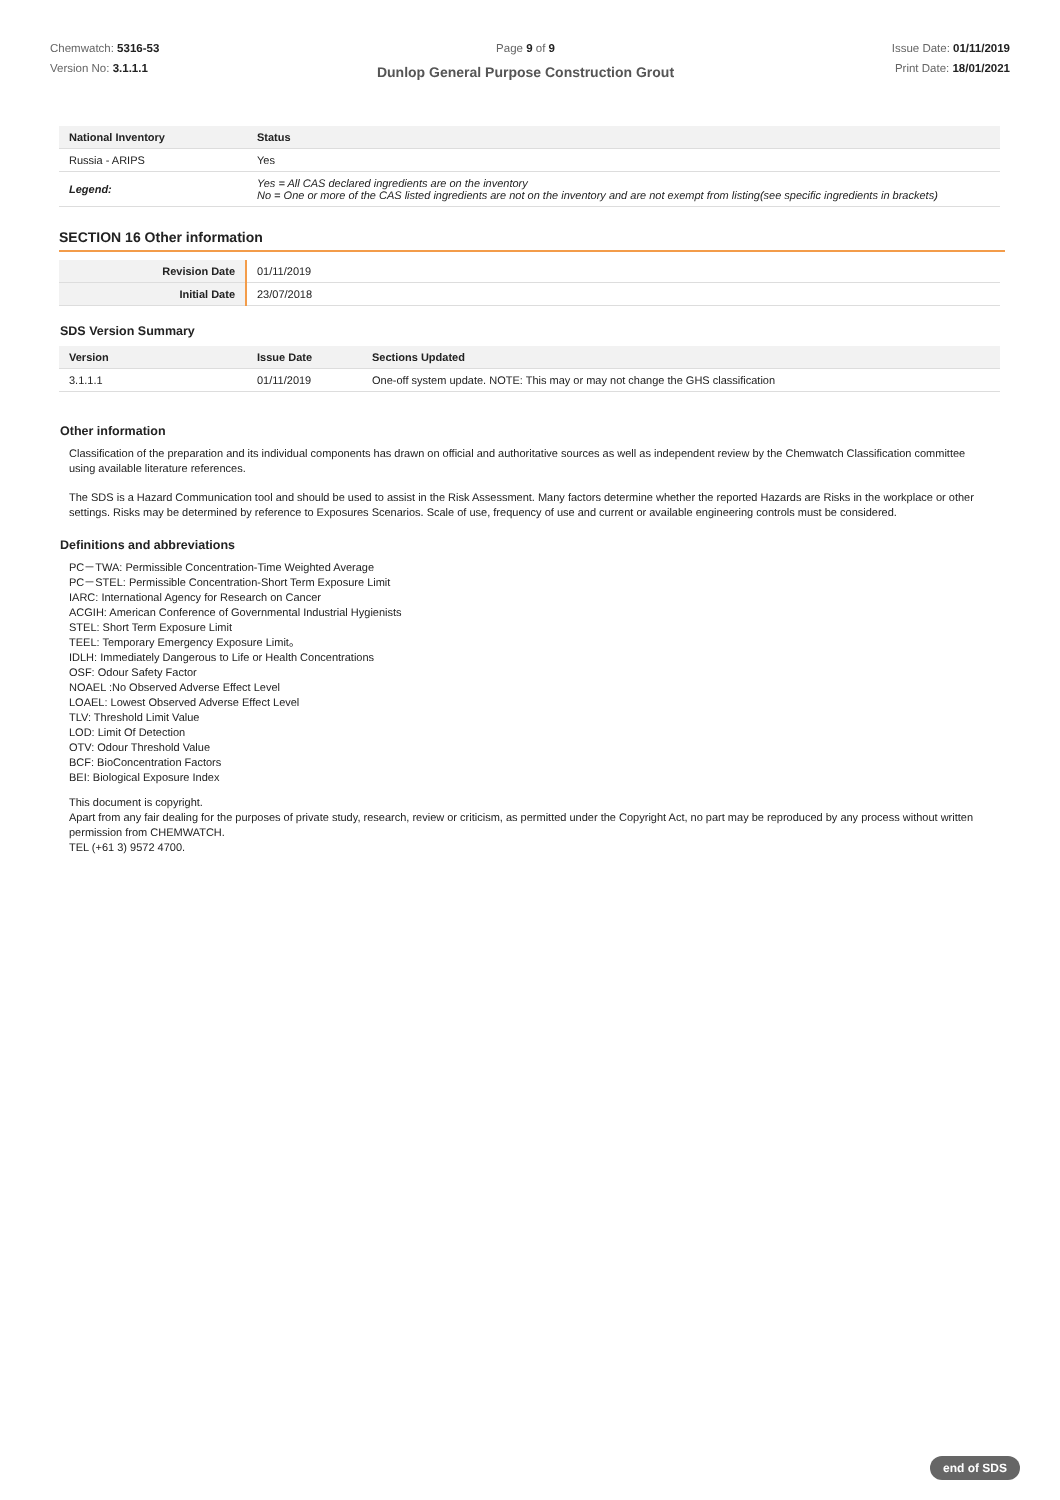Chemwatch: 5316-53
Version No: 3.1.1.1
Page 9 of 9
Dunlop General Purpose Construction Grout
Issue Date: 01/11/2019
Print Date: 18/01/2021
| National Inventory | Status |
| --- | --- |
| Russia - ARIPS | Yes |
| Legend: | Yes = All CAS declared ingredients are on the inventory No = One or more of the CAS listed ingredients are not on the inventory and are not exempt from listing(see specific ingredients in brackets) |
SECTION 16 Other information
| Revision Date | 01/11/2019 |
| Initial Date | 23/07/2018 |
SDS Version Summary
| Version | Issue Date | Sections Updated |
| --- | --- | --- |
| 3.1.1.1 | 01/11/2019 | One-off system update. NOTE: This may or may not change the GHS classification |
Other information
Classification of the preparation and its individual components has drawn on official and authoritative sources as well as independent review by the Chemwatch Classification committee using available literature references.
The SDS is a Hazard Communication tool and should be used to assist in the Risk Assessment. Many factors determine whether the reported Hazards are Risks in the workplace or other settings. Risks may be determined by reference to Exposures Scenarios. Scale of use, frequency of use and current or available engineering controls must be considered.
Definitions and abbreviations
PC－TWA: Permissible Concentration-Time Weighted Average
PC－STEL: Permissible Concentration-Short Term Exposure Limit
IARC: International Agency for Research on Cancer
ACGIH: American Conference of Governmental Industrial Hygienists
STEL: Short Term Exposure Limit
TEEL: Temporary Emergency Exposure Limit。
IDLH: Immediately Dangerous to Life or Health Concentrations
OSF: Odour Safety Factor
NOAEL :No Observed Adverse Effect Level
LOAEL: Lowest Observed Adverse Effect Level
TLV: Threshold Limit Value
LOD: Limit Of Detection
OTV: Odour Threshold Value
BCF: BioConcentration Factors
BEI: Biological Exposure Index
This document is copyright.
Apart from any fair dealing for the purposes of private study, research, review or criticism, as permitted under the Copyright Act, no part may be reproduced by any process without written permission from CHEMWATCH.
TEL (+61 3) 9572 4700.
end of SDS